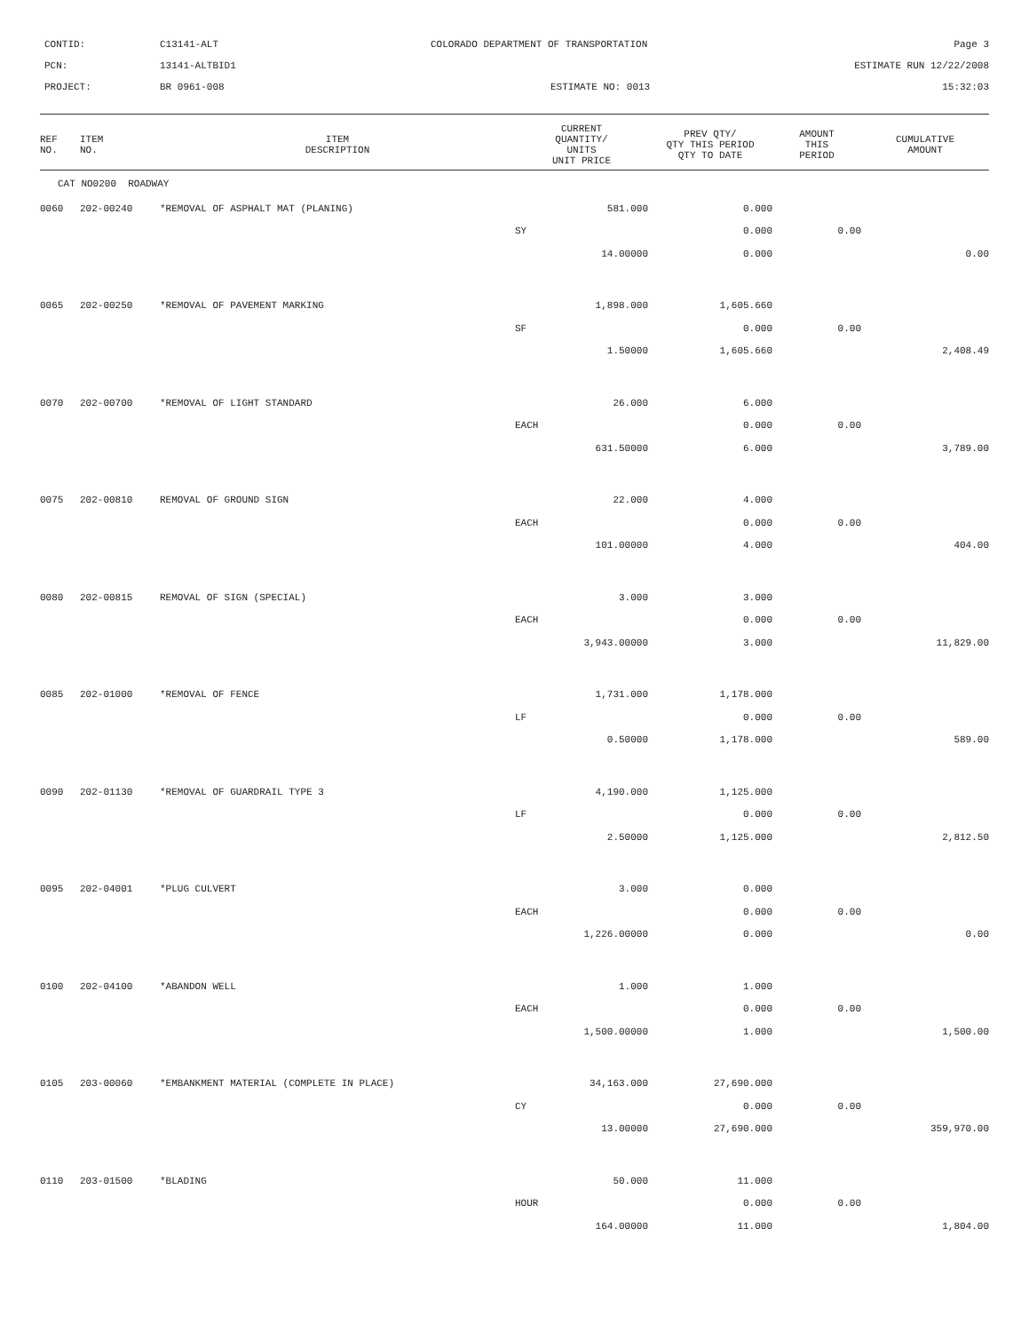CONTID:
C13141-ALT
COLORADO DEPARTMENT OF TRANSPORTATION
Page 3
PCN:
13141-ALTBID1
ESTIMATE RUN 12/22/2008
PROJECT:
BR 0961-008
ESTIMATE NO: 0013
15:32:03
| REF NO. | ITEM NO. | ITEM DESCRIPTION | CURRENT QUANTITY/ UNITS UNIT PRICE | PREV QTY/ QTY THIS PERIOD QTY TO DATE | AMOUNT THIS PERIOD | CUMULATIVE AMOUNT |
| --- | --- | --- | --- | --- | --- | --- |
| CAT NO0200 ROADWAY | | | | | | |
| 0060 | 202-00240 | *REMOVAL OF ASPHALT MAT (PLANING) | 581.000 | 0.000 | | |
| | | | SY | 0.000 | 0.00 | |
| | | | 14.00000 | 0.000 | | 0.00 |
| 0065 | 202-00250 | *REMOVAL OF PAVEMENT MARKING | 1,898.000 | 1,605.660 | | |
| | | | SF | 0.000 | 0.00 | |
| | | | 1.50000 | 1,605.660 | | 2,408.49 |
| 0070 | 202-00700 | *REMOVAL OF LIGHT STANDARD | 26.000 | 6.000 | | |
| | | | EACH | 0.000 | 0.00 | |
| | | | 631.50000 | 6.000 | | 3,789.00 |
| 0075 | 202-00810 | REMOVAL OF GROUND SIGN | 22.000 | 4.000 | | |
| | | | EACH | 0.000 | 0.00 | |
| | | | 101.00000 | 4.000 | | 404.00 |
| 0080 | 202-00815 | REMOVAL OF SIGN (SPECIAL) | 3.000 | 3.000 | | |
| | | | EACH | 0.000 | 0.00 | |
| | | | 3,943.00000 | 3.000 | | 11,829.00 |
| 0085 | 202-01000 | *REMOVAL OF FENCE | 1,731.000 | 1,178.000 | | |
| | | | LF | 0.000 | 0.00 | |
| | | | 0.50000 | 1,178.000 | | 589.00 |
| 0090 | 202-01130 | *REMOVAL OF GUARDRAIL TYPE 3 | 4,190.000 | 1,125.000 | | |
| | | | LF | 0.000 | 0.00 | |
| | | | 2.50000 | 1,125.000 | | 2,812.50 |
| 0095 | 202-04001 | *PLUG CULVERT | 3.000 | 0.000 | | |
| | | | EACH | 0.000 | 0.00 | |
| | | | 1,226.00000 | 0.000 | | 0.00 |
| 0100 | 202-04100 | *ABANDON WELL | 1.000 | 1.000 | | |
| | | | EACH | 0.000 | 0.00 | |
| | | | 1,500.00000 | 1.000 | | 1,500.00 |
| 0105 | 203-00060 | *EMBANKMENT MATERIAL (COMPLETE IN PLACE) | 34,163.000 | 27,690.000 | | |
| | | | CY | 0.000 | 0.00 | |
| | | | 13.00000 | 27,690.000 | | 359,970.00 |
| 0110 | 203-01500 | *BLADING | 50.000 | 11.000 | | |
| | | | HOUR | 0.000 | 0.00 | |
| | | | 164.00000 | 11.000 | | 1,804.00 |